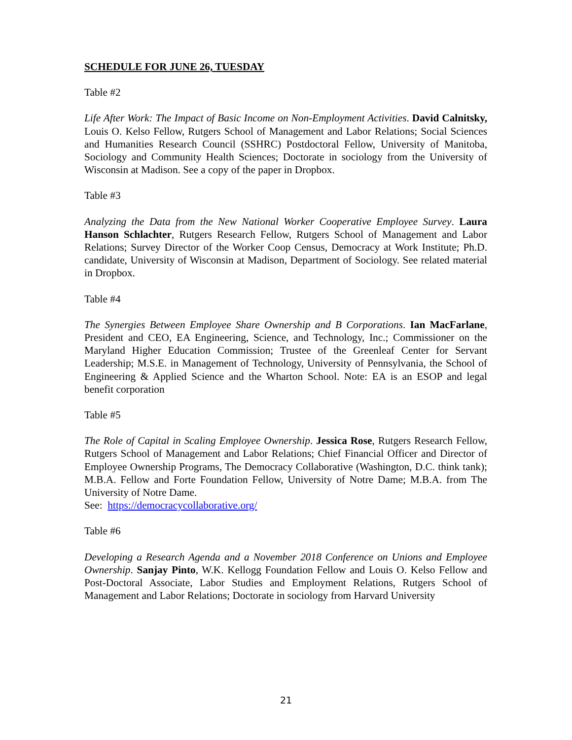SCHEDULE FOR JUNE 26, TUESDAY
Table #2
Life After Work: The Impact of Basic Income on Non-Employment Activities. David Calnitsky, Louis O. Kelso Fellow, Rutgers School of Management and Labor Relations; Social Sciences and Humanities Research Council (SSHRC) Postdoctoral Fellow, University of Manitoba, Sociology and Community Health Sciences; Doctorate in sociology from the University of Wisconsin at Madison. See a copy of the paper in Dropbox.
Table #3
Analyzing the Data from the New National Worker Cooperative Employee Survey. Laura Hanson Schlachter, Rutgers Research Fellow, Rutgers School of Management and Labor Relations; Survey Director of the Worker Coop Census, Democracy at Work Institute; Ph.D. candidate, University of Wisconsin at Madison, Department of Sociology. See related material in Dropbox.
Table #4
The Synergies Between Employee Share Ownership and B Corporations. Ian MacFarlane, President and CEO, EA Engineering, Science, and Technology, Inc.; Commissioner on the Maryland Higher Education Commission; Trustee of the Greenleaf Center for Servant Leadership; M.S.E. in Management of Technology, University of Pennsylvania, the School of Engineering & Applied Science and the Wharton School. Note: EA is an ESOP and legal benefit corporation
Table #5
The Role of Capital in Scaling Employee Ownership. Jessica Rose, Rutgers Research Fellow, Rutgers School of Management and Labor Relations; Chief Financial Officer and Director of Employee Ownership Programs, The Democracy Collaborative (Washington, D.C. think tank); M.B.A. Fellow and Forte Foundation Fellow, University of Notre Dame; M.B.A. from The University of Notre Dame.
See: https://democracycollaborative.org/
Table #6
Developing a Research Agenda and a November 2018 Conference on Unions and Employee Ownership. Sanjay Pinto, W.K. Kellogg Foundation Fellow and Louis O. Kelso Fellow and Post-Doctoral Associate, Labor Studies and Employment Relations, Rutgers School of Management and Labor Relations; Doctorate in sociology from Harvard University
21